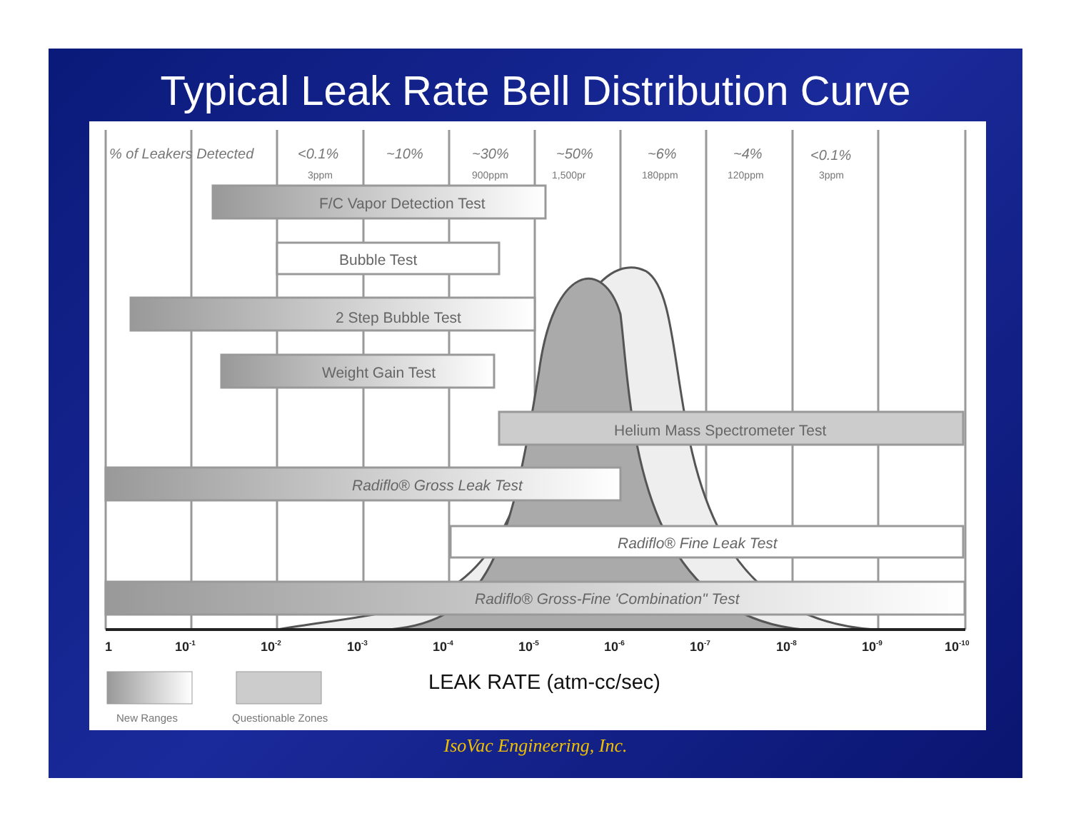Typical Leak Rate Bell Distribution Curve
% of Leakers Detected
<0.1%
~10%
~30%
~50%
~6%
~4%
<0.1%
3ppm
900ppm
1,500pr
180ppm
120ppm
3ppm
F/C Vapor Detection Test
Bubble Test
2 Step Bubble Test
Weight Gain Test
Helium Mass Spectrometer Test
Radiflo® Gross Leak Test
Radiflo® Fine Leak Test
Radiflo® Gross-Fine 'Combination" Test
1
10-1
10-2
10-3
10-4
10-5
10-6
10-7
10-8
10-9
10-10
LEAK RATE (atm-cc/sec)
New Ranges
Questionable Zones
IsoVac Engineering, Inc.